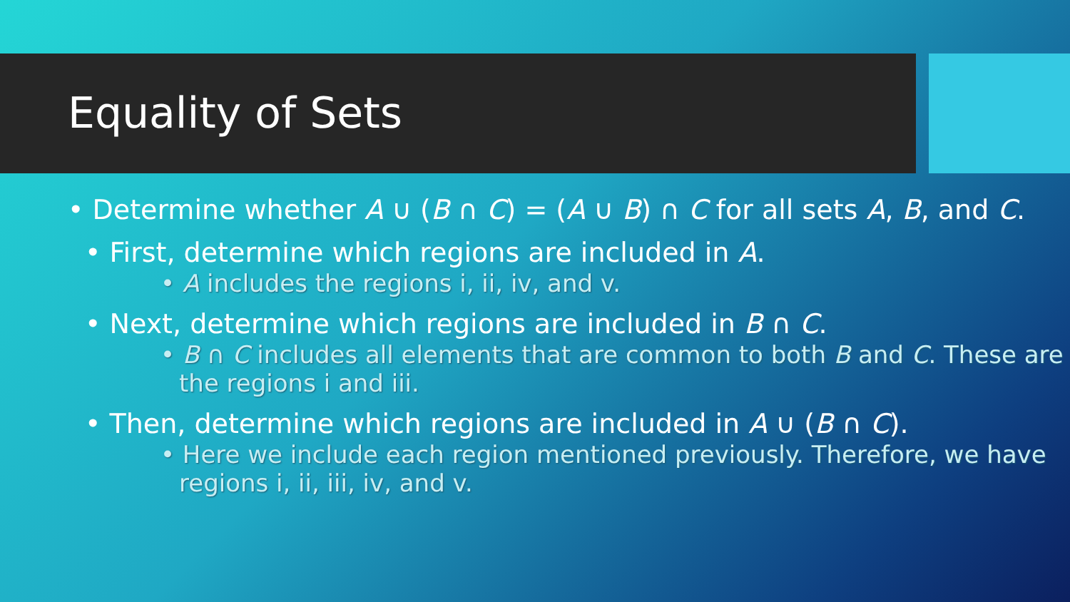Equality of Sets
• Determine whether A ∪ (B ∩ C) = (A ∪ B) ∩ C for all sets A, B, and C.
• First, determine which regions are included in A.
• A includes the regions i, ii, iv, and v.
• Next, determine which regions are included in B ∩ C.
• B ∩ C includes all elements that are common to both B and C. These are the regions i and iii.
• Then, determine which regions are included in A ∪ (B ∩ C).
• Here we include each region mentioned previously. Therefore, we have regions i, ii, iii, iv, and v.